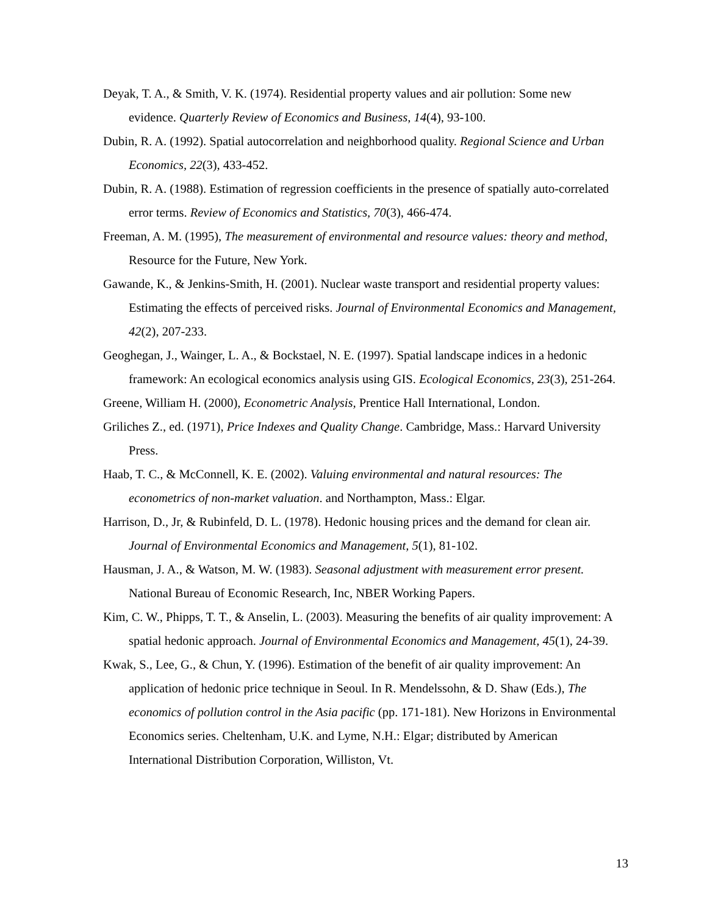Deyak, T. A., & Smith, V. K. (1974). Residential property values and air pollution: Some new evidence. Quarterly Review of Economics and Business, 14(4), 93-100.
Dubin, R. A. (1992). Spatial autocorrelation and neighborhood quality. Regional Science and Urban Economics, 22(3), 433-452.
Dubin, R. A. (1988). Estimation of regression coefficients in the presence of spatially auto-correlated error terms. Review of Economics and Statistics, 70(3), 466-474.
Freeman, A. M. (1995), The measurement of environmental and resource values: theory and method, Resource for the Future, New York.
Gawande, K., & Jenkins-Smith, H. (2001). Nuclear waste transport and residential property values: Estimating the effects of perceived risks. Journal of Environmental Economics and Management, 42(2), 207-233.
Geoghegan, J., Wainger, L. A., & Bockstael, N. E. (1997). Spatial landscape indices in a hedonic framework: An ecological economics analysis using GIS. Ecological Economics, 23(3), 251-264.
Greene, William H. (2000), Econometric Analysis, Prentice Hall International, London.
Griliches Z., ed. (1971), Price Indexes and Quality Change. Cambridge, Mass.: Harvard University Press.
Haab, T. C., & McConnell, K. E. (2002). Valuing environmental and natural resources: The econometrics of non-market valuation. and Northampton, Mass.: Elgar.
Harrison, D., Jr, & Rubinfeld, D. L. (1978). Hedonic housing prices and the demand for clean air. Journal of Environmental Economics and Management, 5(1), 81-102.
Hausman, J. A., & Watson, M. W. (1983). Seasonal adjustment with measurement error present. National Bureau of Economic Research, Inc, NBER Working Papers.
Kim, C. W., Phipps, T. T., & Anselin, L. (2003). Measuring the benefits of air quality improvement: A spatial hedonic approach. Journal of Environmental Economics and Management, 45(1), 24-39.
Kwak, S., Lee, G., & Chun, Y. (1996). Estimation of the benefit of air quality improvement: An application of hedonic price technique in Seoul. In R. Mendelssohn, & D. Shaw (Eds.), The economics of pollution control in the Asia pacific (pp. 171-181). New Horizons in Environmental Economics series. Cheltenham, U.K. and Lyme, N.H.: Elgar; distributed by American International Distribution Corporation, Williston, Vt.
13